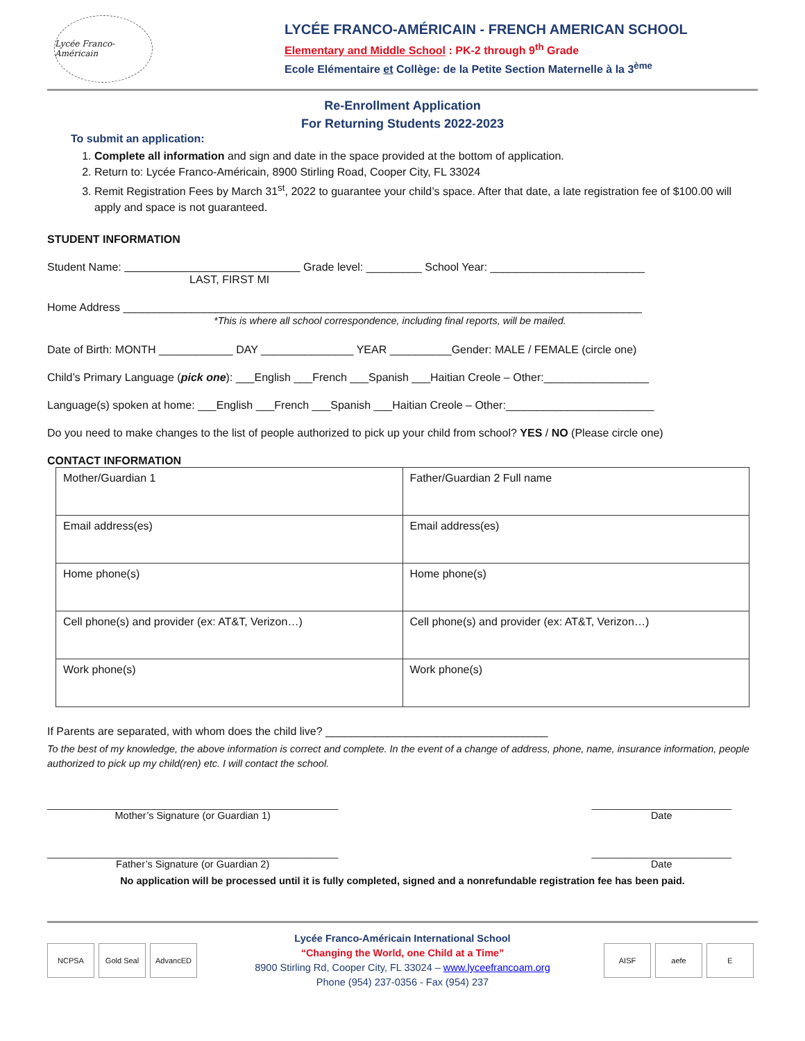Lycée Franco-Américain
LYCÉE FRANCO-AMÉRICAIN - FRENCH AMERICAN SCHOOL
Elementary and Middle School : PK-2 through 9<sup>th</sup> Grade
Ecole Elémentaire et Collège: de la Petite Section Maternelle à la 3<sup>ème</sup>
Re-Enrollment Application
For Returning Students 2022-2023
To submit an application:
1. Complete all information and sign and date in the space provided at the bottom of application.
2. Return to: Lycée Franco-Américain, 8900 Stirling Road, Cooper City, FL 33024
3. Remit Registration Fees by March 31<sup>st</sup>, 2022 to guarantee your child’s space. After that date, a late registration fee of $100.00 will apply and space is not guaranteed.
STUDENT INFORMATION
Student Name: Grade level: _________ School Year: _________________________
LAST, FIRST MI
Home Address ____________________________________________________________________________________
*This is where all school correspondence, including final reports, will be mailed.
Date of Birth: MONTH ____________ DAY _______________ YEAR __________Gender: MALE / FEMALE (circle one)
Child’s Primary Language (pick one): ___English ___French ___Spanish ___Haitian Creole – Other:_________________
Language(s) spoken at home: ___English ___French ___Spanish ___Haitian Creole – Other:________________________
Do you need to make changes to the list of people authorized to pick up your child from school? YES / NO (Please circle one)
CONTACT INFORMATION
| Mother/Guardian 1 | Father/Guardian 2 Full name |
| Email address(es) | Email address(es) |
| Home phone(s) | Home phone(s) |
| Cell phone(s) and provider (ex: AT&T, Verizon…) | Cell phone(s) and provider (ex: AT&T, Verizon…) |
| Work phone(s) | Work phone(s) |
If Parents are separated, with whom does the child live? ____________________________________
To the best of my knowledge, the above information is correct and complete. In the event of a change of address, phone, name, insurance information, people authorized to pick up my child(ren) etc. I will contact the school.
____________________________________________________
Mother’s Signature (or Guardian 1)
_________________________
Date
____________________________________________________
Father’s Signature (or Guardian 2)
_________________________
Date
No application will be processed until it is fully completed, signed and a nonrefundable registration fee has been paid.
NCPSA Gold Seal AdvancED
Lycée Franco-Américain International School
“Changing the World, one Child at a Time”
8900 Stirling Rd, Cooper City, FL 33024 – www.lyceefrancoam.org
Phone (954) 237-0356 - Fax (954) 237
AISF aefe E